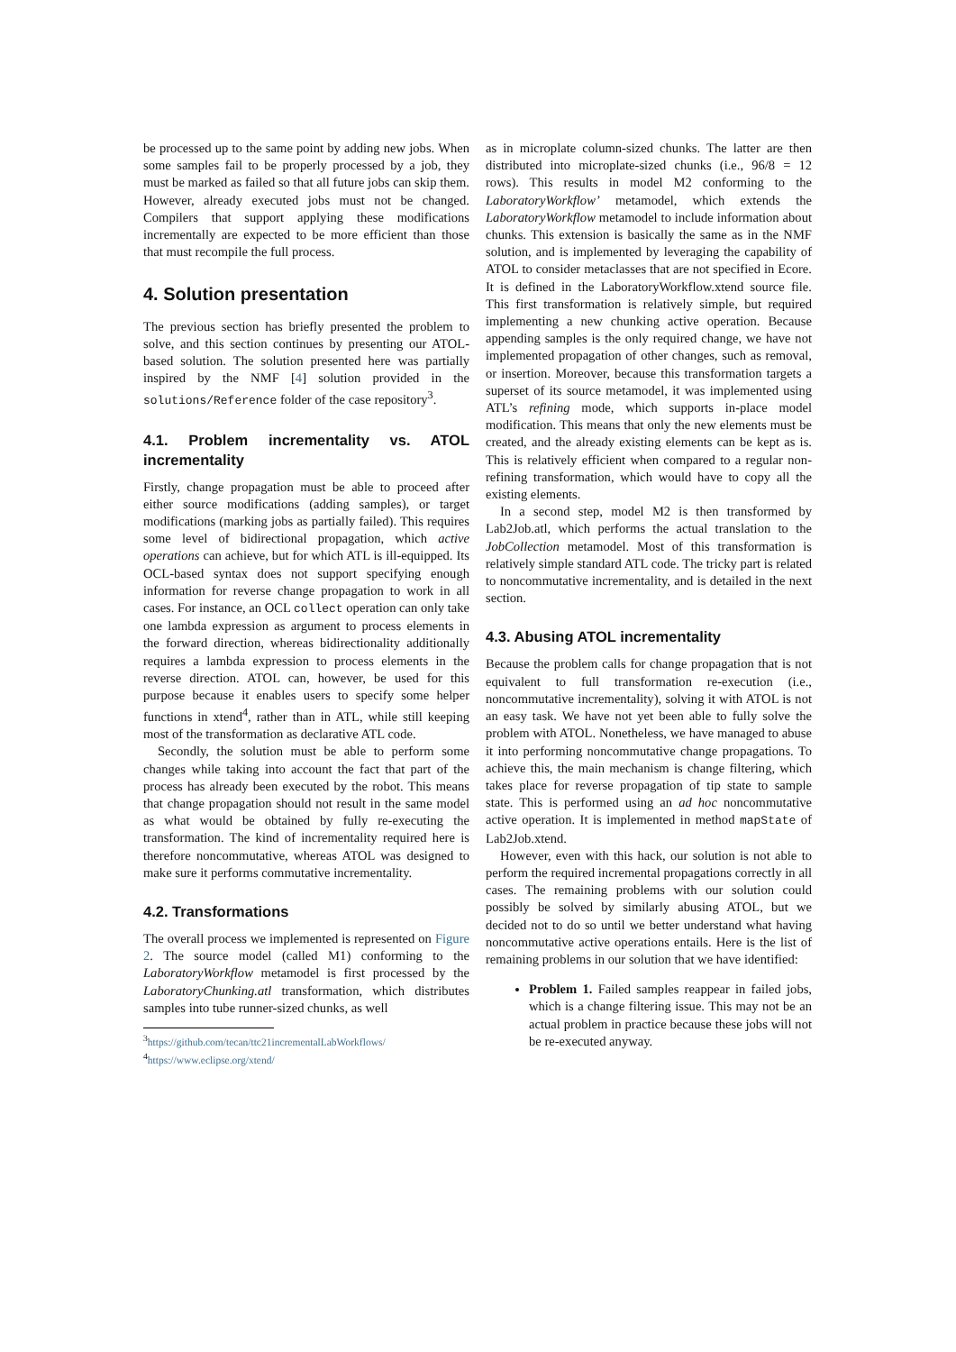be processed up to the same point by adding new jobs. When some samples fail to be properly processed by a job, they must be marked as failed so that all future jobs can skip them. However, already executed jobs must not be changed. Compilers that support applying these modifications incrementally are expected to be more efficient than those that must recompile the full process.
4. Solution presentation
The previous section has briefly presented the problem to solve, and this section continues by presenting our ATOL-based solution. The solution presented here was partially inspired by the NMF [4] solution provided in the solutions/Reference folder of the case repository<sup>3</sup>.
4.1. Problem incrementality vs. ATOL incrementality
Firstly, change propagation must be able to proceed after either source modifications (adding samples), or target modifications (marking jobs as partially failed). This requires some level of bidirectional propagation, which active operations can achieve, but for which ATL is ill-equipped. Its OCL-based syntax does not support specifying enough information for reverse change propagation to work in all cases. For instance, an OCL collect operation can only take one lambda expression as argument to process elements in the forward direction, whereas bidirectionality additionally requires a lambda expression to process elements in the reverse direction. ATOL can, however, be used for this purpose because it enables users to specify some helper functions in xtend<sup>4</sup>, rather than in ATL, while still keeping most of the transformation as declarative ATL code.
Secondly, the solution must be able to perform some changes while taking into account the fact that part of the process has already been executed by the robot. This means that change propagation should not result in the same model as what would be obtained by fully re-executing the transformation. The kind of incrementality required here is therefore noncommutative, whereas ATOL was designed to make sure it performs commutative incrementality.
4.2. Transformations
The overall process we implemented is represented on Figure 2. The source model (called M1) conforming to the LaboratoryWorkflow metamodel is first processed by the LaboratoryChunking.atl transformation, which distributes samples into tube runner-sized chunks, as well
<sup>3</sup> https://github.com/tecan/ttc21incrementalLabWorkflows/
<sup>4</sup> https://www.eclipse.org/xtend/
as in microplate column-sized chunks. The latter are then distributed into microplate-sized chunks (i.e., 96/8 = 12 rows). This results in model M2 conforming to the LaboratoryWorkflow’ metamodel, which extends the LaboratoryWorkflow metamodel to include information about chunks. This extension is basically the same as in the NMF solution, and is implemented by leveraging the capability of ATOL to consider metaclasses that are not specified in Ecore. It is defined in the LaboratoryWorkflow.xtend source file. This first transformation is relatively simple, but required implementing a new chunking active operation. Because appending samples is the only required change, we have not implemented propagation of other changes, such as removal, or insertion. Moreover, because this transformation targets a superset of its source metamodel, it was implemented using ATL’s refining mode, which supports in-place model modification. This means that only the new elements must be created, and the already existing elements can be kept as is. This is relatively efficient when compared to a regular non-refining transformation, which would have to copy all the existing elements.
In a second step, model M2 is then transformed by Lab2Job.atl, which performs the actual translation to the JobCollection metamodel. Most of this transformation is relatively simple standard ATL code. The tricky part is related to noncommutative incrementality, and is detailed in the next section.
4.3. Abusing ATOL incrementality
Because the problem calls for change propagation that is not equivalent to full transformation re-execution (i.e., noncommutative incrementality), solving it with ATOL is not an easy task. We have not yet been able to fully solve the problem with ATOL. Nonetheless, we have managed to abuse it into performing noncommutative change propagations. To achieve this, the main mechanism is change filtering, which takes place for reverse propagation of tip state to sample state. This is performed using an ad hoc noncommutative active operation. It is implemented in method mapState of Lab2Job.xtend.
However, even with this hack, our solution is not able to perform the required incremental propagations correctly in all cases. The remaining problems with our solution could possibly be solved by similarly abusing ATOL, but we decided not to do so until we better understand what having noncommutative active operations entails. Here is the list of remaining problems in our solution that we have identified:
Problem 1. Failed samples reappear in failed jobs, which is a change filtering issue. This may not be an actual problem in practice because these jobs will not be re-executed anyway.